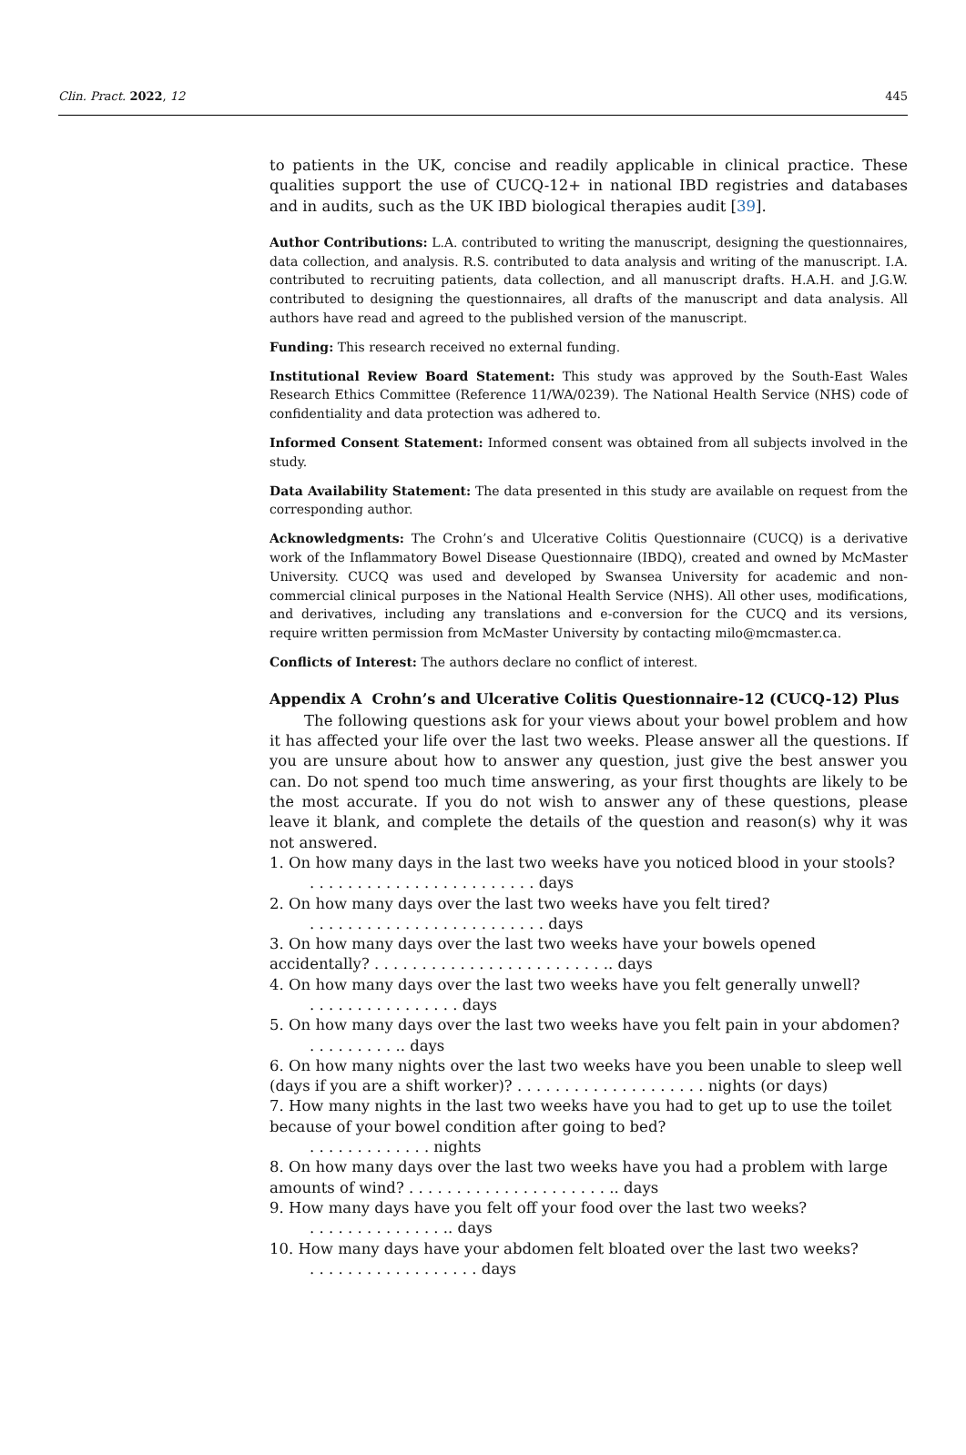Clin. Pract. 2022, 12 445
to patients in the UK, concise and readily applicable in clinical practice. These qualities support the use of CUCQ-12+ in national IBD registries and databases and in audits, such as the UK IBD biological therapies audit [39].
Author Contributions: L.A. contributed to writing the manuscript, designing the questionnaires, data collection, and analysis. R.S. contributed to data analysis and writing of the manuscript. I.A. contributed to recruiting patients, data collection, and all manuscript drafts. H.A.H. and J.G.W. contributed to designing the questionnaires, all drafts of the manuscript and data analysis. All authors have read and agreed to the published version of the manuscript.
Funding: This research received no external funding.
Institutional Review Board Statement: This study was approved by the South-East Wales Research Ethics Committee (Reference 11/WA/0239). The National Health Service (NHS) code of confidentiality and data protection was adhered to.
Informed Consent Statement: Informed consent was obtained from all subjects involved in the study.
Data Availability Statement: The data presented in this study are available on request from the corresponding author.
Acknowledgments: The Crohn’s and Ulcerative Colitis Questionnaire (CUCQ) is a derivative work of the Inflammatory Bowel Disease Questionnaire (IBDQ), created and owned by McMaster University. CUCQ was used and developed by Swansea University for academic and non-commercial clinical purposes in the National Health Service (NHS). All other uses, modifications, and derivatives, including any translations and e-conversion for the CUCQ and its versions, require written permission from McMaster University by contacting milo@mcmaster.ca.
Conflicts of Interest: The authors declare no conflict of interest.
Appendix A Crohn’s and Ulcerative Colitis Questionnaire-12 (CUCQ-12) Plus
The following questions ask for your views about your bowel problem and how it has affected your life over the last two weeks. Please answer all the questions. If you are unsure about how to answer any question, just give the best answer you can. Do not spend too much time answering, as your first thoughts are likely to be the most accurate. If you do not wish to answer any of these questions, please leave it blank, and complete the details of the question and reason(s) why it was not answered.
1. On how many days in the last two weeks have you noticed blood in your stools?
. . . . . . . . . . . . . . . . . . . . . . . . days
2. On how many days over the last two weeks have you felt tired?
. . . . . . . . . . . . . . . . . . . . . . . . . days
3. On how many days over the last two weeks have your bowels opened accidentally? . . . . . . . . . . . . . . . . . . . . . . . . .. days
4. On how many days over the last two weeks have you felt generally unwell?
. . . . . . . . . . . . . . . . days
5. On how many days over the last two weeks have you felt pain in your abdomen?
. . . . . . . . . .. days
6. On how many nights over the last two weeks have you been unable to sleep well (days if you are a shift worker)? . . . . . . . . . . . . . . . . . . . . nights (or days)
7. How many nights in the last two weeks have you had to get up to use the toilet because of your bowel condition after going to bed?
. . . . . . . . . . . . . nights
8. On how many days over the last two weeks have you had a problem with large amounts of wind? . . . . . . . . . . . . . . . . . . . . . .. days
9. How many days have you felt off your food over the last two weeks?
. . . . . . . . . . . . . . .. days
10. How many days have your abdomen felt bloated over the last two weeks?
. . . . . . . . . . . . . . . . . . days